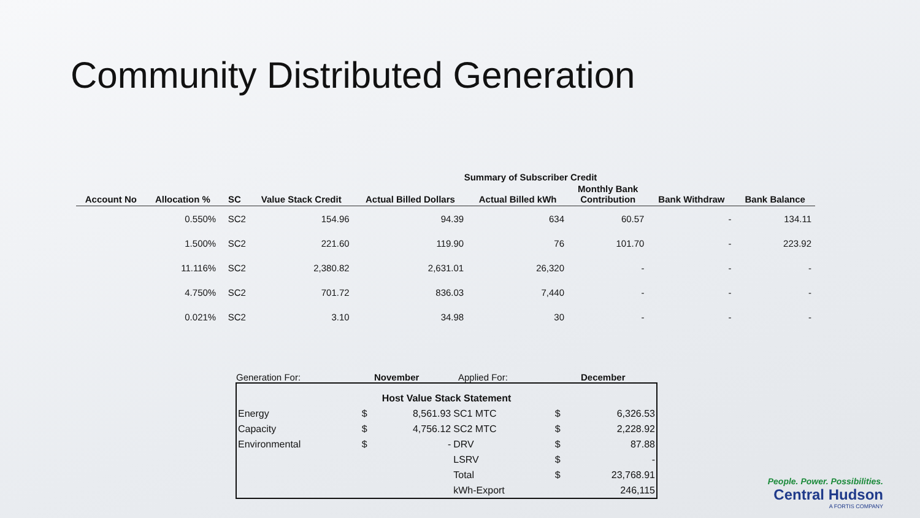Community Distributed Generation
Summary of Subscriber Credit
| Account No | Allocation % | SC | Value Stack Credit | Actual Billed Dollars | Actual Billed kWh | Monthly Bank Contribution | Bank Withdraw | Bank Balance |
| --- | --- | --- | --- | --- | --- | --- | --- | --- |
| | 0.550% | SC2 | 154.96 | 94.39 | 634 | 60.57 | - | 134.11 |
| | 1.500% | SC2 | 221.60 | 119.90 | 76 | 101.70 | - | 223.92 |
| | 11.116% | SC2 | 2,380.82 | 2,631.01 | 26,320 | - | - | - |
| | 4.750% | SC2 | 701.72 | 836.03 | 7,440 | - | - | - |
| | 0.021% | SC2 | 3.10 | 34.98 | 30 | - | - | - |
Generation For: November Applied For: December
| Host Value Stack Statement | | | | | |
| Energy | $ | 8,561.93 | SC1 MTC | $ | 6,326.53 |
| Capacity | $ | 4,756.12 | SC2 MTC | $ | 2,228.92 |
| Environmental | $ | - | DRV | $ | 87.88 |
| | | | LSRV | $ | - |
| | | | Total | $ | 23,768.91 |
| | | | kWh-Export | | 246,115 |
People. Power. Possibilities.
Central Hudson
A FORTIS COMPANY